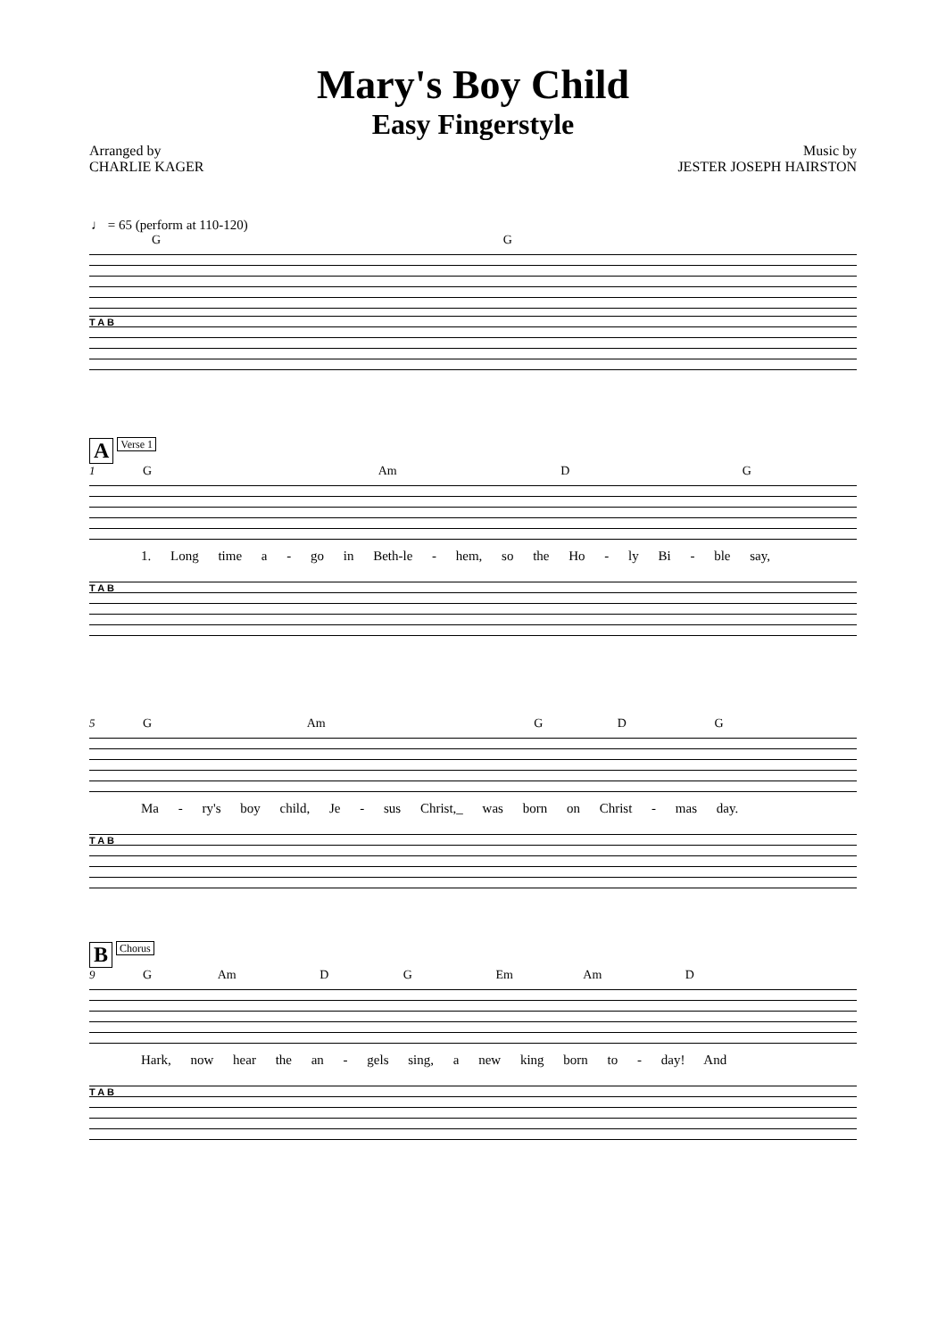Mary's Boy Child
Easy Fingerstyle
Arranged by
CHARLIE KAGER
Music by
JESTER JOSEPH HAIRSTON
♩ = 65 (perform at 110-120)
G G
T A B
A Verse 1
1 G Am D G
1. Long time a - go in Beth-le - hem, so the Ho - ly Bi - ble say,
T A B
5 G Am G D G
Ma - ry's boy child, Je - sus Christ,_ was born on Christ - mas day.
T A B
B Chorus
9 G Am D G Em Am D
Hark, now hear the an - gels sing, a new king born to - day! And
T A B